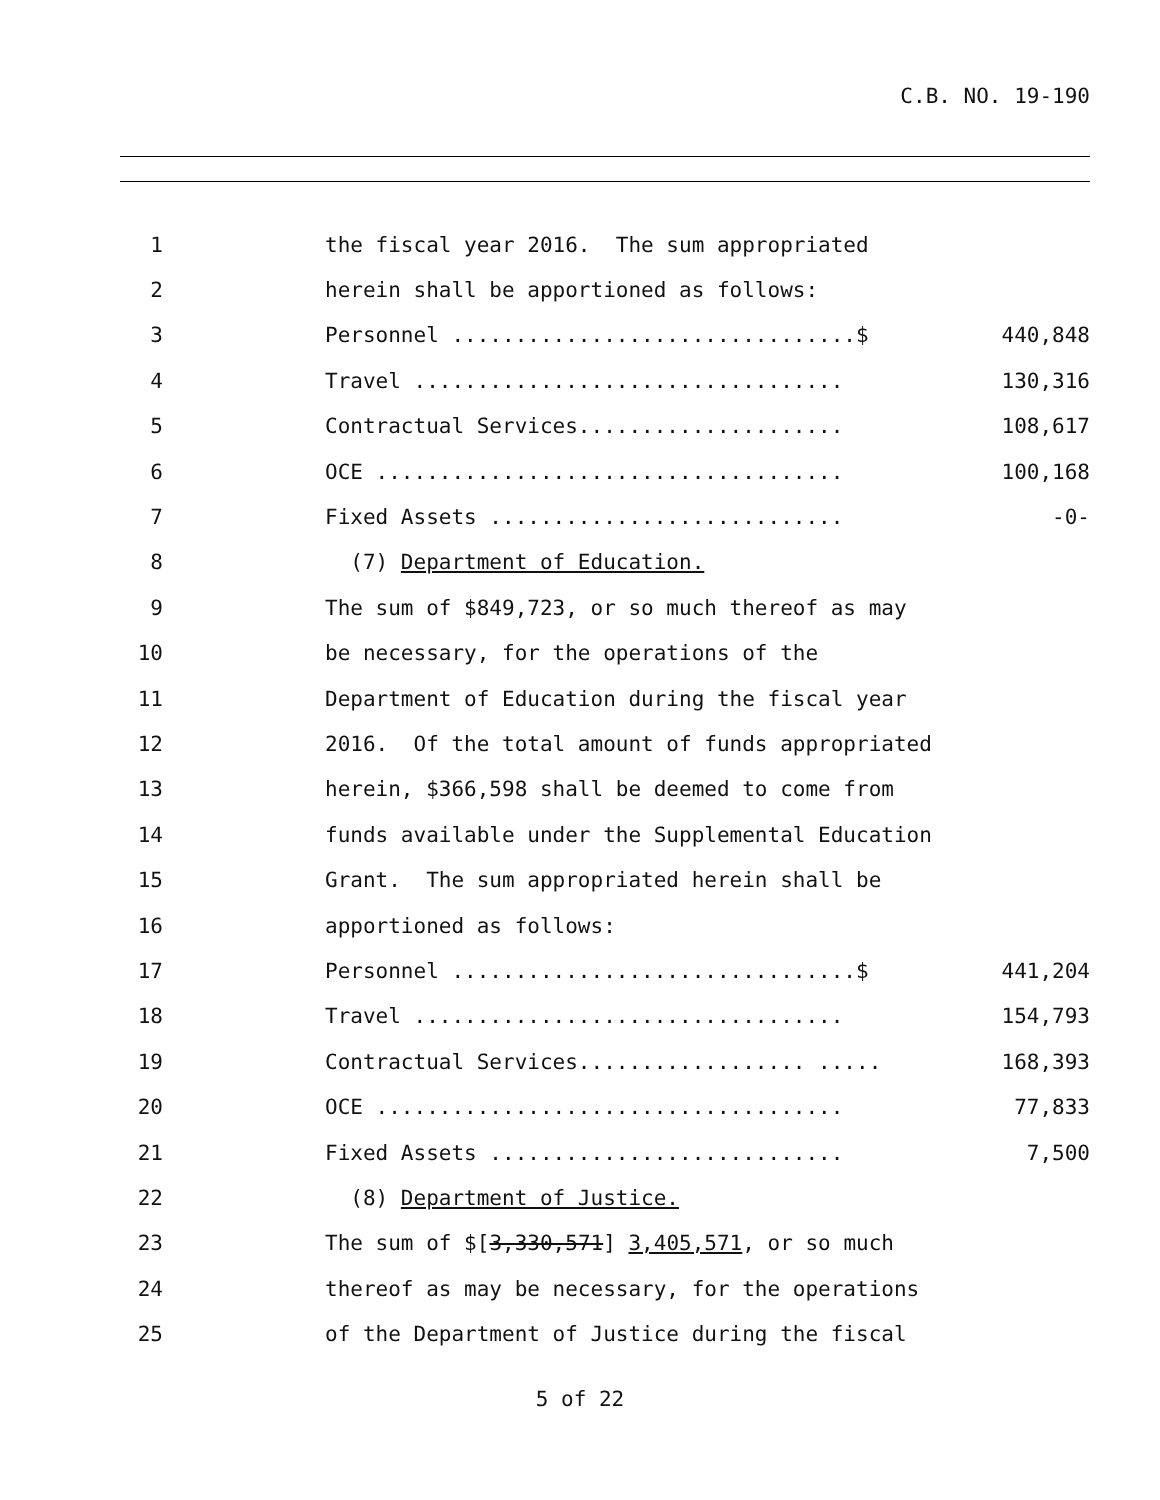C.B. NO. 19-190
1
the fiscal year 2016. The sum appropriated
2
herein shall be apportioned as follows:
3
Personnel ................................$
440,848
4
Travel ..................................
130,316
5
Contractual Services.....................
108,617
6
OCE .....................................
100,168
7
Fixed Assets ............................
-0-
8
(7) Department of Education.
9
The sum of $849,723, or so much thereof as may
10
be necessary, for the operations of the
11
Department of Education during the fiscal year
12
2016. Of the total amount of funds appropriated
13
herein, $366,598 shall be deemed to come from
14
funds available under the Supplemental Education
15
Grant. The sum appropriated herein shall be
16
apportioned as follows:
17
Personnel ................................$
441,204
18
Travel ..................................
154,793
19
Contractual Services.................. .....
168,393
20
OCE .....................................
77,833
21
Fixed Assets ............................
7,500
22
(8) Department of Justice.
23
The sum of $[3,330,571] 3,405,571, or so much
24
thereof as may be necessary, for the operations
25
of the Department of Justice during the fiscal
5 of 22